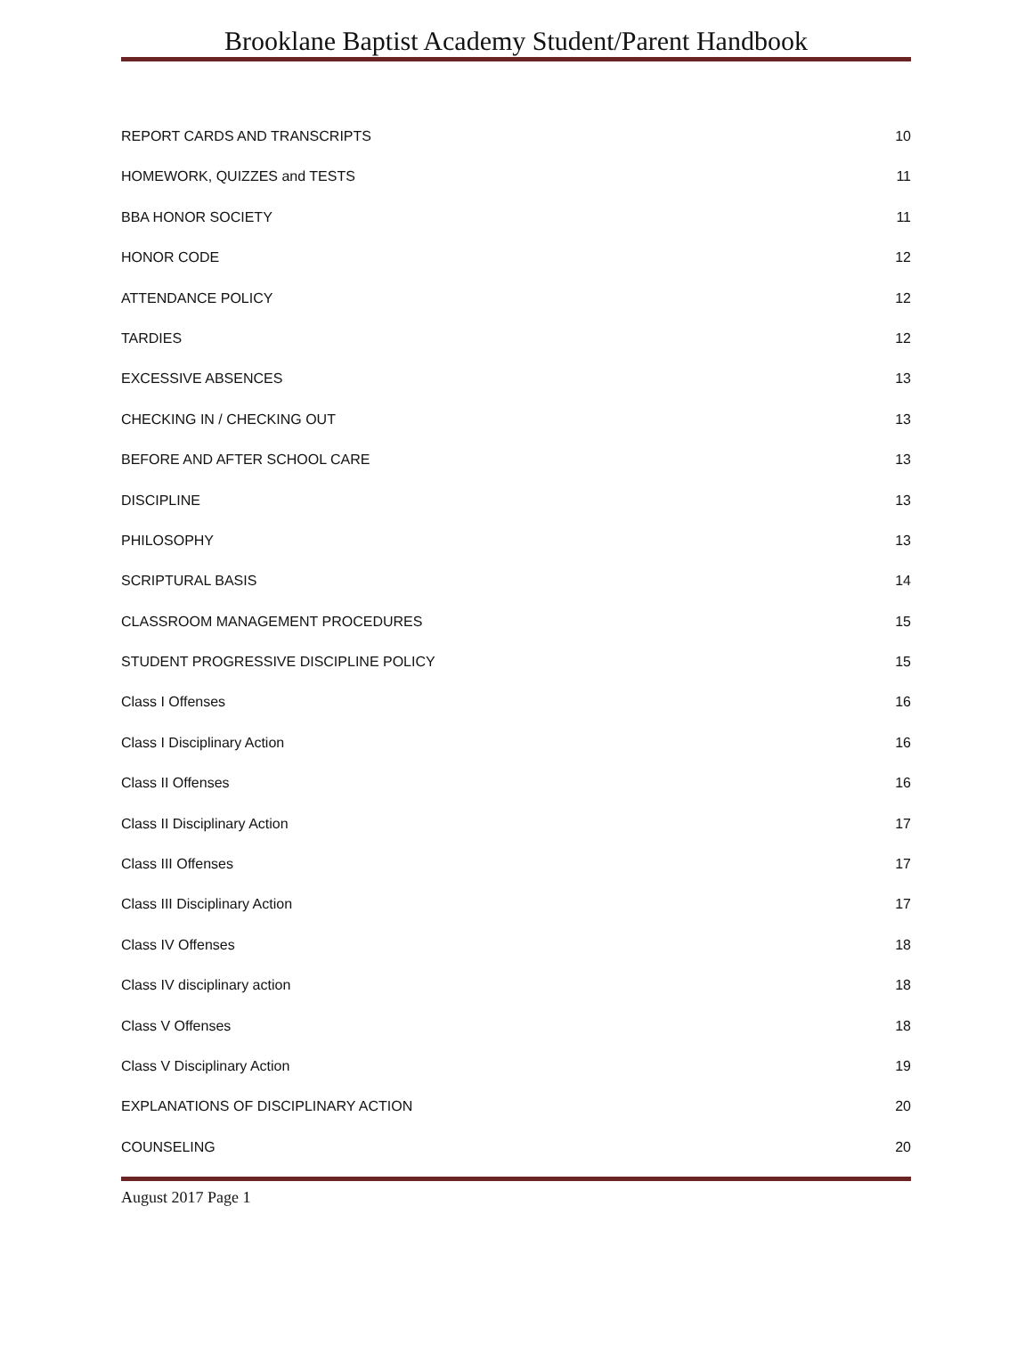Brooklane Baptist Academy Student/Parent Handbook
REPORT CARDS AND TRANSCRIPTS 10
HOMEWORK, QUIZZES and TESTS 11
BBA HONOR SOCIETY 11
HONOR CODE 12
ATTENDANCE POLICY 12
TARDIES 12
EXCESSIVE ABSENCES 13
CHECKING IN / CHECKING OUT 13
BEFORE AND AFTER SCHOOL CARE 13
DISCIPLINE 13
PHILOSOPHY 13
SCRIPTURAL BASIS 14
CLASSROOM MANAGEMENT PROCEDURES 15
STUDENT PROGRESSIVE DISCIPLINE POLICY 15
Class I Offenses 16
Class I Disciplinary Action 16
Class II Offenses 16
Class II Disciplinary Action 17
Class III Offenses 17
Class III Disciplinary Action 17
Class IV Offenses 18
Class IV disciplinary action 18
Class V Offenses 18
Class V Disciplinary Action 19
EXPLANATIONS OF DISCIPLINARY ACTION 20
COUNSELING 20
August 2017 Page 1